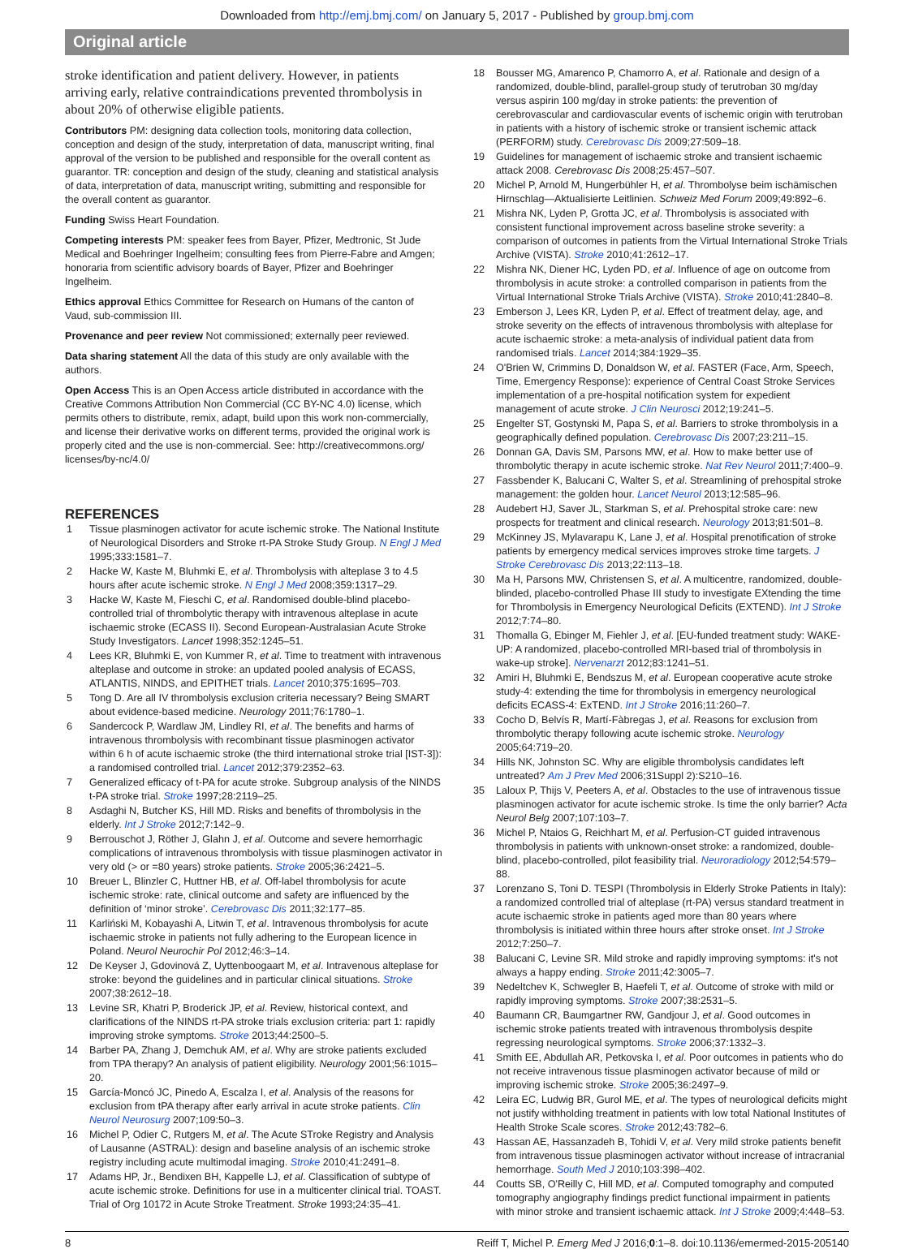Downloaded from http://emj.bmj.com/ on January 5, 2017 - Published by group.bmj.com
Original article
stroke identification and patient delivery. However, in patients arriving early, relative contraindications prevented thrombolysis in about 20% of otherwise eligible patients.
Contributors PM: designing data collection tools, monitoring data collection, conception and design of the study, interpretation of data, manuscript writing, final approval of the version to be published and responsible for the overall content as guarantor. TR: conception and design of the study, cleaning and statistical analysis of data, interpretation of data, manuscript writing, submitting and responsible for the overall content as guarantor.
Funding Swiss Heart Foundation.
Competing interests PM: speaker fees from Bayer, Pfizer, Medtronic, St Jude Medical and Boehringer Ingelheim; consulting fees from Pierre-Fabre and Amgen; honoraria from scientific advisory boards of Bayer, Pfizer and Boehringer Ingelheim.
Ethics approval Ethics Committee for Research on Humans of the canton of Vaud, sub-commission III.
Provenance and peer review Not commissioned; externally peer reviewed.
Data sharing statement All the data of this study are only available with the authors.
Open Access This is an Open Access article distributed in accordance with the Creative Commons Attribution Non Commercial (CC BY-NC 4.0) license, which permits others to distribute, remix, adapt, build upon this work non-commercially, and license their derivative works on different terms, provided the original work is properly cited and the use is non-commercial. See: http://creativecommons.org/ licenses/by-nc/4.0/
REFERENCES
1 Tissue plasminogen activator for acute ischemic stroke. The National Institute of Neurological Disorders and Stroke rt-PA Stroke Study Group. N Engl J Med 1995;333:1581–7.
2 Hacke W, Kaste M, Bluhmki E, et al. Thrombolysis with alteplase 3 to 4.5 hours after acute ischemic stroke. N Engl J Med 2008;359:1317–29.
3 Hacke W, Kaste M, Fieschi C, et al. Randomised double-blind placebo-controlled trial of thrombolytic therapy with intravenous alteplase in acute ischaemic stroke (ECASS II). Second European-Australasian Acute Stroke Study Investigators. Lancet 1998;352:1245–51.
4 Lees KR, Bluhmki E, von Kummer R, et al. Time to treatment with intravenous alteplase and outcome in stroke: an updated pooled analysis of ECASS, ATLANTIS, NINDS, and EPITHET trials. Lancet 2010;375:1695–703.
5 Tong D. Are all IV thrombolysis exclusion criteria necessary? Being SMART about evidence-based medicine. Neurology 2011;76:1780–1.
6 Sandercock P, Wardlaw JM, Lindley RI, et al. The benefits and harms of intravenous thrombolysis with recombinant tissue plasminogen activator within 6 h of acute ischaemic stroke (the third international stroke trial [IST-3]): a randomised controlled trial. Lancet 2012;379:2352–63.
7 Generalized efficacy of t-PA for acute stroke. Subgroup analysis of the NINDS t-PA stroke trial. Stroke 1997;28:2119–25.
8 Asdaghi N, Butcher KS, Hill MD. Risks and benefits of thrombolysis in the elderly. Int J Stroke 2012;7:142–9.
9 Berrouschot J, Röther J, Glahn J, et al. Outcome and severe hemorrhagic complications of intravenous thrombolysis with tissue plasminogen activator in very old (> or =80 years) stroke patients. Stroke 2005;36:2421–5.
10 Breuer L, Blinzler C, Huttner HB, et al. Off-label thrombolysis for acute ischemic stroke: rate, clinical outcome and safety are influenced by the definition of ‘minor stroke’. Cerebrovasc Dis 2011;32:177–85.
11 Karliński M, Kobayashi A, Litwin T, et al. Intravenous thrombolysis for acute ischaemic stroke in patients not fully adhering to the European licence in Poland. Neurol Neurochir Pol 2012;46:3–14.
12 De Keyser J, Gdovinová Z, Uyttenboogaart M, et al. Intravenous alteplase for stroke: beyond the guidelines and in particular clinical situations. Stroke 2007;38:2612–18.
13 Levine SR, Khatri P, Broderick JP, et al. Review, historical context, and clarifications of the NINDS rt-PA stroke trials exclusion criteria: part 1: rapidly improving stroke symptoms. Stroke 2013;44:2500–5.
14 Barber PA, Zhang J, Demchuk AM, et al. Why are stroke patients excluded from TPA therapy? An analysis of patient eligibility. Neurology 2001;56:1015–20.
15 García-Moncó JC, Pinedo A, Escalza I, et al. Analysis of the reasons for exclusion from tPA therapy after early arrival in acute stroke patients. Clin Neurol Neurosurg 2007;109:50–3.
16 Michel P, Odier C, Rutgers M, et al. The Acute STroke Registry and Analysis of Lausanne (ASTRAL): design and baseline analysis of an ischemic stroke registry including acute multimodal imaging. Stroke 2010;41:2491–8.
17 Adams HP, Jr., Bendixen BH, Kappelle LJ, et al. Classification of subtype of acute ischemic stroke. Definitions for use in a multicenter clinical trial. TOAST. Trial of Org 10172 in Acute Stroke Treatment. Stroke 1993;24:35–41.
18 Bousser MG, Amarenco P, Chamorro A, et al. Rationale and design of a randomized, double-blind, parallel-group study of terutroban 30 mg/day versus aspirin 100 mg/day in stroke patients: the prevention of cerebrovascular and cardiovascular events of ischemic origin with terutroban in patients with a history of ischemic stroke or transient ischemic attack (PERFORM) study. Cerebrovasc Dis 2009;27:509–18.
19 Guidelines for management of ischaemic stroke and transient ischaemic attack 2008. Cerebrovasc Dis 2008;25:457–507.
20 Michel P, Arnold M, Hungerbühler H, et al. Thrombolyse beim ischämischen Hirnschlag—Aktualisierte Leitlinien. Schweiz Med Forum 2009;49:892–6.
21 Mishra NK, Lyden P, Grotta JC, et al. Thrombolysis is associated with consistent functional improvement across baseline stroke severity: a comparison of outcomes in patients from the Virtual International Stroke Trials Archive (VISTA). Stroke 2010;41:2612–17.
22 Mishra NK, Diener HC, Lyden PD, et al. Influence of age on outcome from thrombolysis in acute stroke: a controlled comparison in patients from the Virtual International Stroke Trials Archive (VISTA). Stroke 2010;41:2840–8.
23 Emberson J, Lees KR, Lyden P, et al. Effect of treatment delay, age, and stroke severity on the effects of intravenous thrombolysis with alteplase for acute ischaemic stroke: a meta-analysis of individual patient data from randomised trials. Lancet 2014;384:1929–35.
24 O'Brien W, Crimmins D, Donaldson W, et al. FASTER (Face, Arm, Speech, Time, Emergency Response): experience of Central Coast Stroke Services implementation of a pre-hospital notification system for expedient management of acute stroke. J Clin Neurosci 2012;19:241–5.
25 Engelter ST, Gostynski M, Papa S, et al. Barriers to stroke thrombolysis in a geographically defined population. Cerebrovasc Dis 2007;23:211–15.
26 Donnan GA, Davis SM, Parsons MW, et al. How to make better use of thrombolytic therapy in acute ischemic stroke. Nat Rev Neurol 2011;7:400–9.
27 Fassbender K, Balucani C, Walter S, et al. Streamlining of prehospital stroke management: the golden hour. Lancet Neurol 2013;12:585–96.
28 Audebert HJ, Saver JL, Starkman S, et al. Prehospital stroke care: new prospects for treatment and clinical research. Neurology 2013;81:501–8.
29 McKinney JS, Mylavarapu K, Lane J, et al. Hospital prenotification of stroke patients by emergency medical services improves stroke time targets. J Stroke Cerebrovasc Dis 2013;22:113–18.
30 Ma H, Parsons MW, Christensen S, et al. A multicentre, randomized, double-blinded, placebo-controlled Phase III study to investigate EXtending the time for Thrombolysis in Emergency Neurological Deficits (EXTEND). Int J Stroke 2012;7:74–80.
31 Thomalla G, Ebinger M, Fiehler J, et al. [EU-funded treatment study: WAKE-UP: A randomized, placebo-controlled MRI-based trial of thrombolysis in wake-up stroke]. Nervenarzt 2012;83:1241–51.
32 Amiri H, Bluhmki E, Bendszus M, et al. European cooperative acute stroke study-4: extending the time for thrombolysis in emergency neurological deficits ECASS-4: ExTEND. Int J Stroke 2016;11:260–7.
33 Cocho D, Belvís R, Martí-Fàbregas J, et al. Reasons for exclusion from thrombolytic therapy following acute ischemic stroke. Neurology 2005;64:719–20.
34 Hills NK, Johnston SC. Why are eligible thrombolysis candidates left untreated? Am J Prev Med 2006;31Suppl 2):S210–16.
35 Laloux P, Thijs V, Peeters A, et al. Obstacles to the use of intravenous tissue plasminogen activator for acute ischemic stroke. Is time the only barrier? Acta Neurol Belg 2007;107:103–7.
36 Michel P, Ntaios G, Reichhart M, et al. Perfusion-CT guided intravenous thrombolysis in patients with unknown-onset stroke: a randomized, double-blind, placebo-controlled, pilot feasibility trial. Neuroradiology 2012;54:579–88.
37 Lorenzano S, Toni D. TESPI (Thrombolysis in Elderly Stroke Patients in Italy): a randomized controlled trial of alteplase (rt-PA) versus standard treatment in acute ischaemic stroke in patients aged more than 80 years where thrombolysis is initiated within three hours after stroke onset. Int J Stroke 2012;7:250–7.
38 Balucani C, Levine SR. Mild stroke and rapidly improving symptoms: it's not always a happy ending. Stroke 2011;42:3005–7.
39 Nedeltchev K, Schwegler B, Haefeli T, et al. Outcome of stroke with mild or rapidly improving symptoms. Stroke 2007;38:2531–5.
40 Baumann CR, Baumgartner RW, Gandjour J, et al. Good outcomes in ischemic stroke patients treated with intravenous thrombolysis despite regressing neurological symptoms. Stroke 2006;37:1332–3.
41 Smith EE, Abdullah AR, Petkovska I, et al. Poor outcomes in patients who do not receive intravenous tissue plasminogen activator because of mild or improving ischemic stroke. Stroke 2005;36:2497–9.
42 Leira EC, Ludwig BR, Gurol ME, et al. The types of neurological deficits might not justify withholding treatment in patients with low total National Institutes of Health Stroke Scale scores. Stroke 2012;43:782–6.
43 Hassan AE, Hassanzadeh B, Tohidi V, et al. Very mild stroke patients benefit from intravenous tissue plasminogen activator without increase of intracranial hemorrhage. South Med J 2010;103:398–402.
44 Coutts SB, O'Reilly C, Hill MD, et al. Computed tomography and computed tomography angiography findings predict functional impairment in patients with minor stroke and transient ischaemic attack. Int J Stroke 2009;4:448–53.
8 Reiff T, Michel P. Emerg Med J 2016;0:1–8. doi:10.1136/emermed-2015-205140